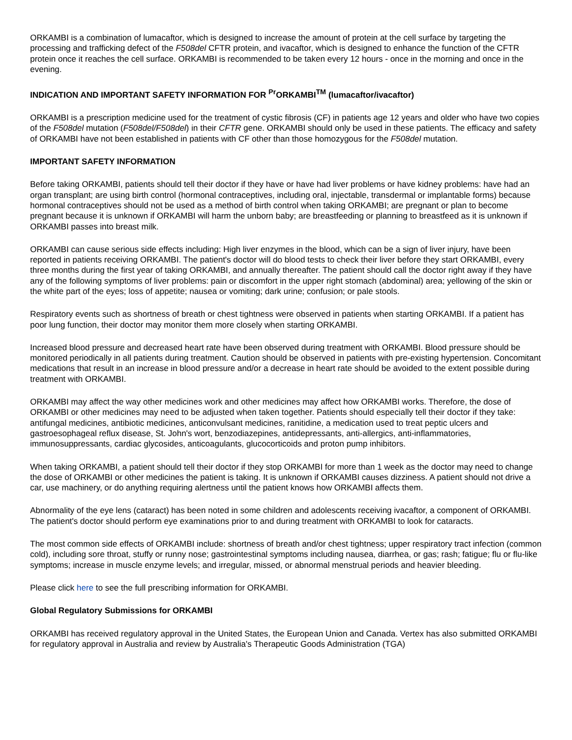ORKAMBI is a combination of lumacaftor, which is designed to increase the amount of protein at the cell surface by targeting the processing and trafficking defect of the F508del CFTR protein, and ivacaftor, which is designed to enhance the function of the CFTR protein once it reaches the cell surface. ORKAMBI is recommended to be taken every 12 hours - once in the morning and once in the evening.
INDICATION AND IMPORTANT SAFETY INFORMATION FOR <sup>Pr</sup>ORKAMBI<sup>TM</sup> (lumacaftor/ivacaftor)
ORKAMBI is a prescription medicine used for the treatment of cystic fibrosis (CF) in patients age 12 years and older who have two copies of the F508del mutation (F508del/F508del) in their CFTR gene. ORKAMBI should only be used in these patients. The efficacy and safety of ORKAMBI have not been established in patients with CF other than those homozygous for the F508del mutation.
IMPORTANT SAFETY INFORMATION
Before taking ORKAMBI, patients should tell their doctor if they have or have had liver problems or have kidney problems: have had an organ transplant; are using birth control (hormonal contraceptives, including oral, injectable, transdermal or implantable forms) because hormonal contraceptives should not be used as a method of birth control when taking ORKAMBI; are pregnant or plan to become pregnant because it is unknown if ORKAMBI will harm the unborn baby; are breastfeeding or planning to breastfeed as it is unknown if ORKAMBI passes into breast milk.
ORKAMBI can cause serious side effects including: High liver enzymes in the blood, which can be a sign of liver injury, have been reported in patients receiving ORKAMBI. The patient's doctor will do blood tests to check their liver before they start ORKAMBI, every three months during the first year of taking ORKAMBI, and annually thereafter. The patient should call the doctor right away if they have any of the following symptoms of liver problems: pain or discomfort in the upper right stomach (abdominal) area; yellowing of the skin or the white part of the eyes; loss of appetite; nausea or vomiting; dark urine; confusion; or pale stools.
Respiratory events such as shortness of breath or chest tightness were observed in patients when starting ORKAMBI. If a patient has poor lung function, their doctor may monitor them more closely when starting ORKAMBI.
Increased blood pressure and decreased heart rate have been observed during treatment with ORKAMBI. Blood pressure should be monitored periodically in all patients during treatment. Caution should be observed in patients with pre-existing hypertension. Concomitant medications that result in an increase in blood pressure and/or a decrease in heart rate should be avoided to the extent possible during treatment with ORKAMBI.
ORKAMBI may affect the way other medicines work and other medicines may affect how ORKAMBI works. Therefore, the dose of ORKAMBI or other medicines may need to be adjusted when taken together. Patients should especially tell their doctor if they take: antifungal medicines, antibiotic medicines, anticonvulsant medicines, ranitidine, a medication used to treat peptic ulcers and gastroesophageal reflux disease, St. John's wort, benzodiazepines, antidepressants, anti-allergics, anti-inflammatories, immunosuppressants, cardiac glycosides, anticoagulants, glucocorticoids and proton pump inhibitors.
When taking ORKAMBI, a patient should tell their doctor if they stop ORKAMBI for more than 1 week as the doctor may need to change the dose of ORKAMBI or other medicines the patient is taking. It is unknown if ORKAMBI causes dizziness. A patient should not drive a car, use machinery, or do anything requiring alertness until the patient knows how ORKAMBI affects them.
Abnormality of the eye lens (cataract) has been noted in some children and adolescents receiving ivacaftor, a component of ORKAMBI. The patient's doctor should perform eye examinations prior to and during treatment with ORKAMBI to look for cataracts.
The most common side effects of ORKAMBI include: shortness of breath and/or chest tightness; upper respiratory tract infection (common cold), including sore throat, stuffy or runny nose; gastrointestinal symptoms including nausea, diarrhea, or gas; rash; fatigue; flu or flu-like symptoms; increase in muscle enzyme levels; and irregular, missed, or abnormal menstrual periods and heavier bleeding.
Please click here to see the full prescribing information for ORKAMBI.
Global Regulatory Submissions for ORKAMBI
ORKAMBI has received regulatory approval in the United States, the European Union and Canada. Vertex has also submitted ORKAMBI for regulatory approval in Australia and review by Australia's Therapeutic Goods Administration (TGA)